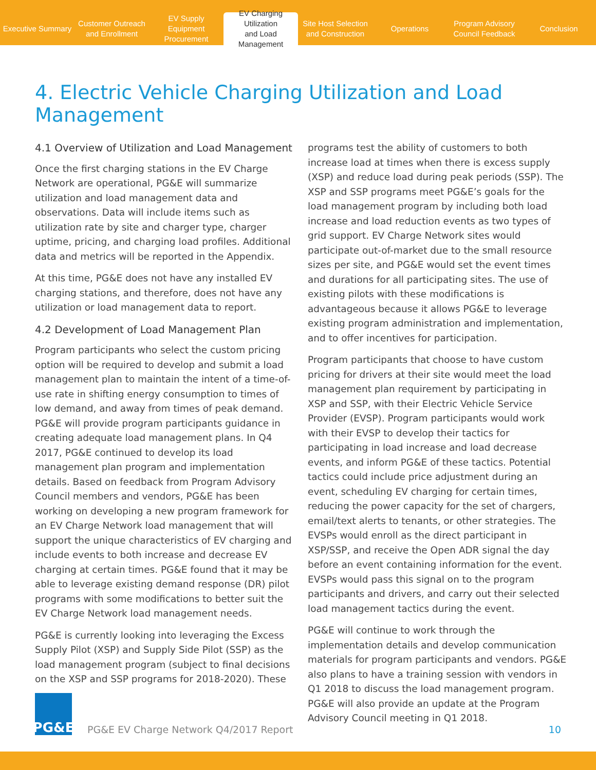Executive Summary
Customer Outreach
and Enrollment
EV Supply Equipment
Procurement
EV Charging Utilization
and Load Management
Site Host Selection
and Construction
Operations
Program Advisory
Council Feedback
Conclusion
4. Electric Vehicle Charging Utilization and Load Management
4.1 Overview of Utilization and Load Management
Once the first charging stations in the EV Charge Network are operational, PG&E will summarize utilization and load management data and observations. Data will include items such as utilization rate by site and charger type, charger uptime, pricing, and charging load profiles. Additional data and metrics will be reported in the Appendix.
At this time, PG&E does not have any installed EV charging stations, and therefore, does not have any utilization or load management data to report.
4.2 Development of Load Management Plan
Program participants who select the custom pricing option will be required to develop and submit a load management plan to maintain the intent of a time-of-use rate in shifting energy consumption to times of low demand, and away from times of peak demand. PG&E will provide program participants guidance in creating adequate load management plans. In Q4 2017, PG&E continued to develop its load management plan program and implementation details. Based on feedback from Program Advisory Council members and vendors, PG&E has been working on developing a new program framework for an EV Charge Network load management that will support the unique characteristics of EV charging and include events to both increase and decrease EV charging at certain times. PG&E found that it may be able to leverage existing demand response (DR) pilot programs with some modifications to better suit the EV Charge Network load management needs.
PG&E is currently looking into leveraging the Excess Supply Pilot (XSP) and Supply Side Pilot (SSP) as the load management program (subject to final decisions on the XSP and SSP programs for 2018-2020). These
programs test the ability of customers to both increase load at times when there is excess supply (XSP) and reduce load during peak periods (SSP). The XSP and SSP programs meet PG&E’s goals for the load management program by including both load increase and load reduction events as two types of grid support. EV Charge Network sites would participate out-of-market due to the small resource sizes per site, and PG&E would set the event times and durations for all participating sites. The use of existing pilots with these modifications is advantageous because it allows PG&E to leverage existing program administration and implementation, and to offer incentives for participation.
Program participants that choose to have custom pricing for drivers at their site would meet the load management plan requirement by participating in XSP and SSP, with their Electric Vehicle Service Provider (EVSP). Program participants would work with their EVSP to develop their tactics for participating in load increase and load decrease events, and inform PG&E of these tactics. Potential tactics could include price adjustment during an event, scheduling EV charging for certain times, reducing the power capacity for the set of chargers, email/text alerts to tenants, or other strategies. The EVSPs would enroll as the direct participant in XSP/SSP, and receive the Open ADR signal the day before an event containing information for the event. EVSPs would pass this signal on to the program participants and drivers, and carry out their selected load management tactics during the event.
PG&E will continue to work through the implementation details and develop communication materials for program participants and vendors. PG&E also plans to have a training session with vendors in Q1 2018 to discuss the load management program. PG&E will also provide an update at the Program Advisory Council meeting in Q1 2018.
PG&E
PG&E EV Charge Network Q4/2017 Report
10